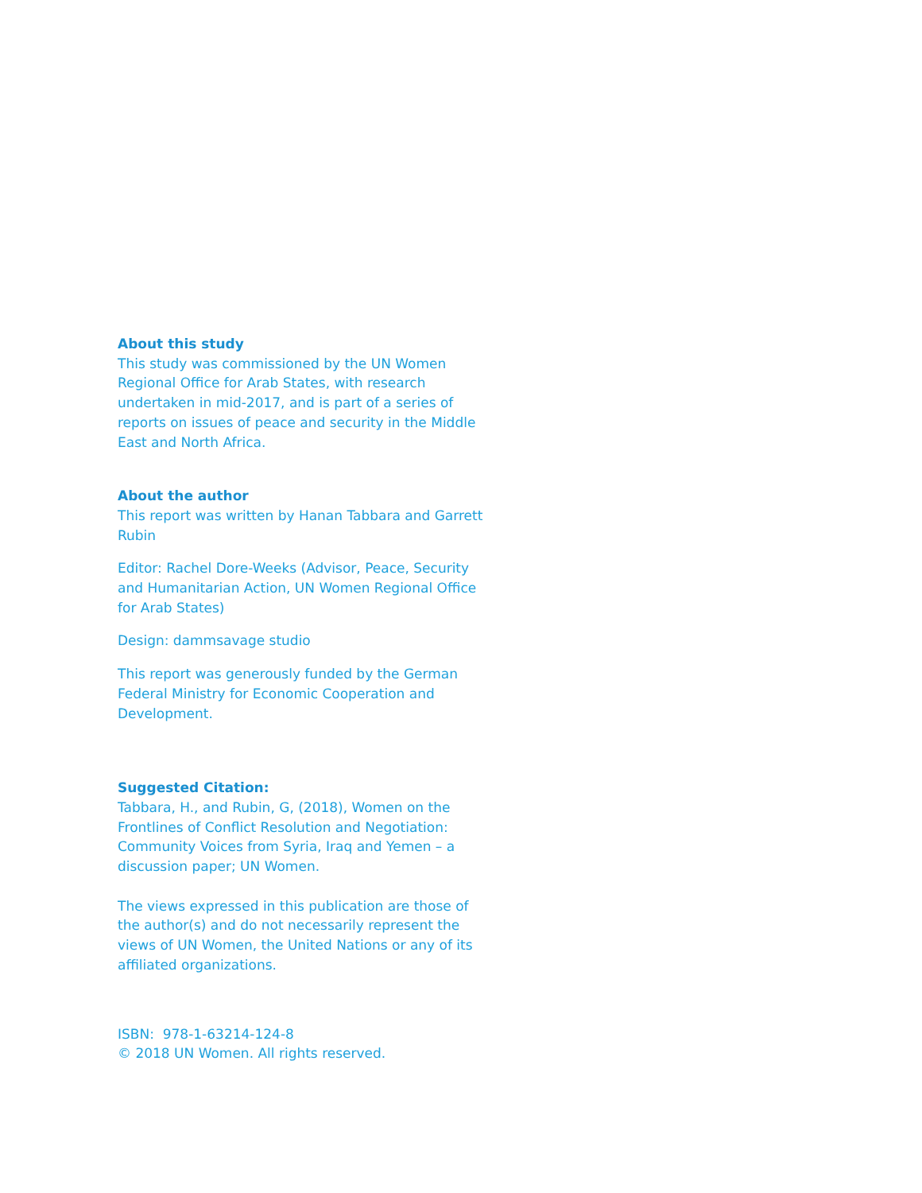About this study
This study was commissioned by the UN Women Regional Office for Arab States, with research undertaken in mid-2017, and is part of a series of reports on issues of peace and security in the Middle East and North Africa.
About the author
This report was written by Hanan Tabbara and Garrett Rubin
Editor: Rachel Dore-Weeks (Advisor, Peace, Security and Humanitarian Action, UN Women Regional Office for Arab States)
Design: dammsavage studio
This report was generously funded by the German Federal Ministry for Economic Cooperation and Development.
Suggested Citation:
Tabbara, H., and Rubin, G, (2018), Women on the Frontlines of Conflict Resolution and Negotiation: Community Voices from Syria, Iraq and Yemen – a discussion paper; UN Women.
The views expressed in this publication are those of the author(s) and do not necessarily represent the views of UN Women, the United Nations or any of its affiliated organizations.
ISBN: 978-1-63214-124-8
© 2018 UN Women. All rights reserved.